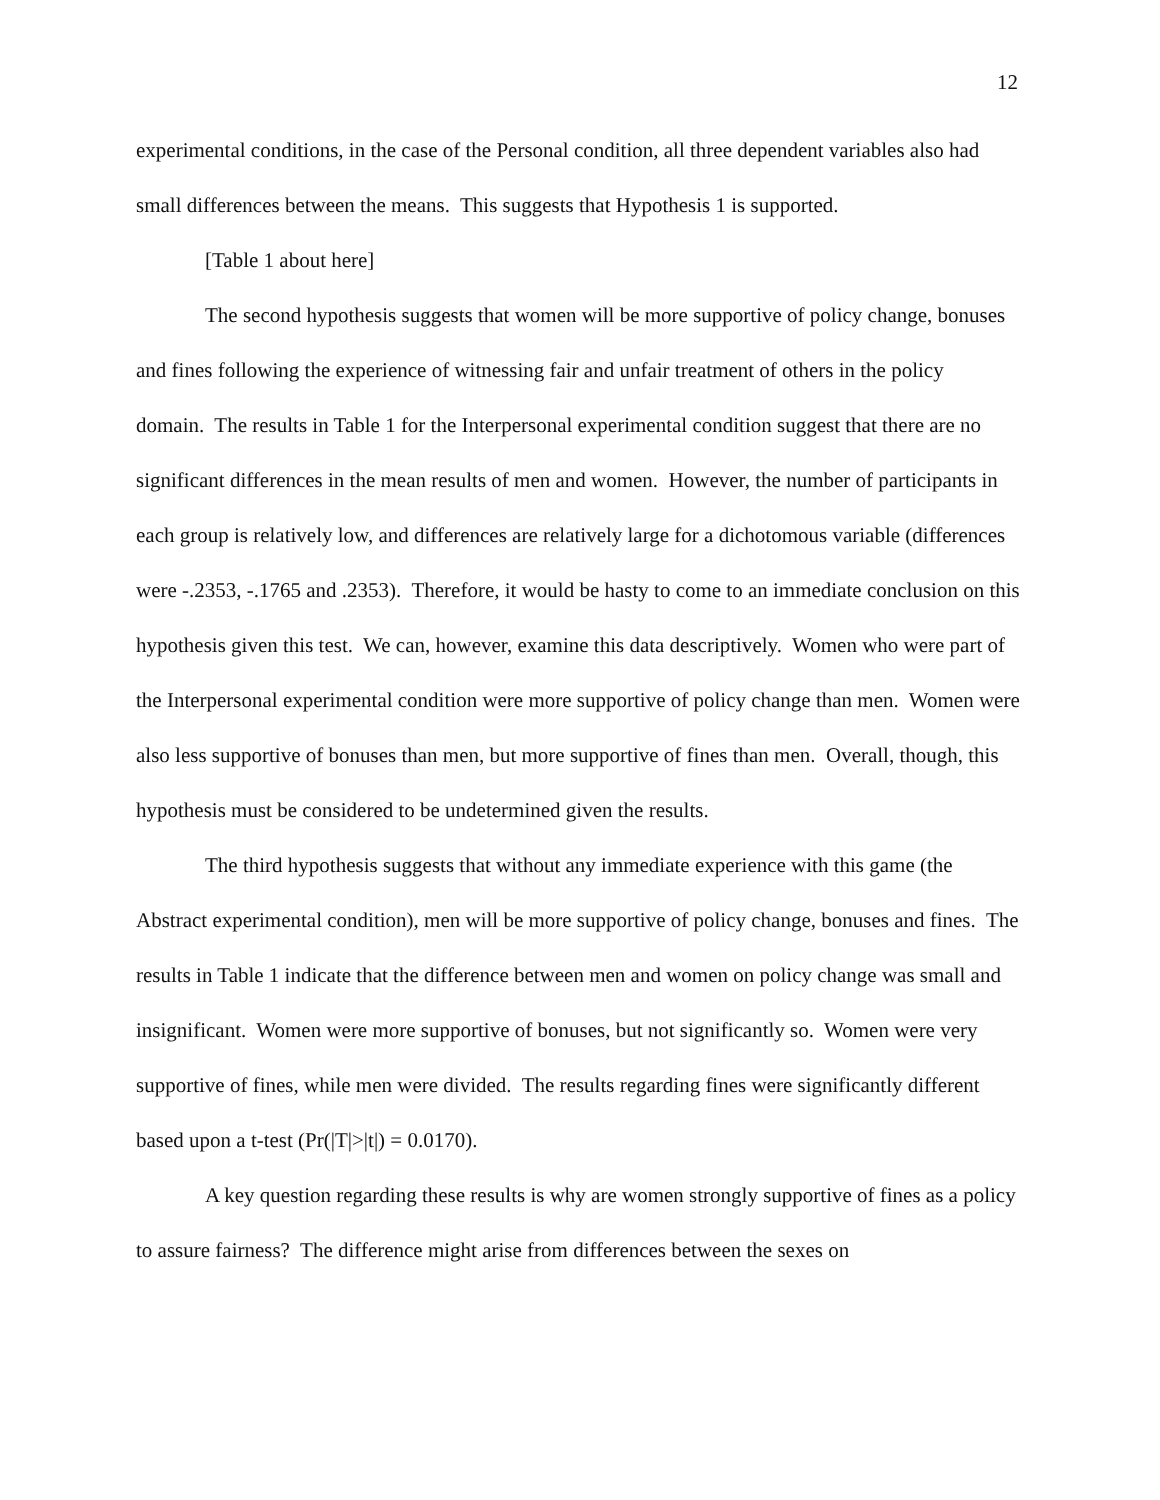12
experimental conditions, in the case of the Personal condition, all three dependent variables also had small differences between the means. This suggests that Hypothesis 1 is supported.
[Table 1 about here]
The second hypothesis suggests that women will be more supportive of policy change, bonuses and fines following the experience of witnessing fair and unfair treatment of others in the policy domain. The results in Table 1 for the Interpersonal experimental condition suggest that there are no significant differences in the mean results of men and women. However, the number of participants in each group is relatively low, and differences are relatively large for a dichotomous variable (differences were -.2353, -.1765 and .2353). Therefore, it would be hasty to come to an immediate conclusion on this hypothesis given this test. We can, however, examine this data descriptively. Women who were part of the Interpersonal experimental condition were more supportive of policy change than men. Women were also less supportive of bonuses than men, but more supportive of fines than men. Overall, though, this hypothesis must be considered to be undetermined given the results.
The third hypothesis suggests that without any immediate experience with this game (the Abstract experimental condition), men will be more supportive of policy change, bonuses and fines. The results in Table 1 indicate that the difference between men and women on policy change was small and insignificant. Women were more supportive of bonuses, but not significantly so. Women were very supportive of fines, while men were divided. The results regarding fines were significantly different based upon a t-test (Pr(|T|>|t|) = 0.0170).
A key question regarding these results is why are women strongly supportive of fines as a policy to assure fairness? The difference might arise from differences between the sexes on